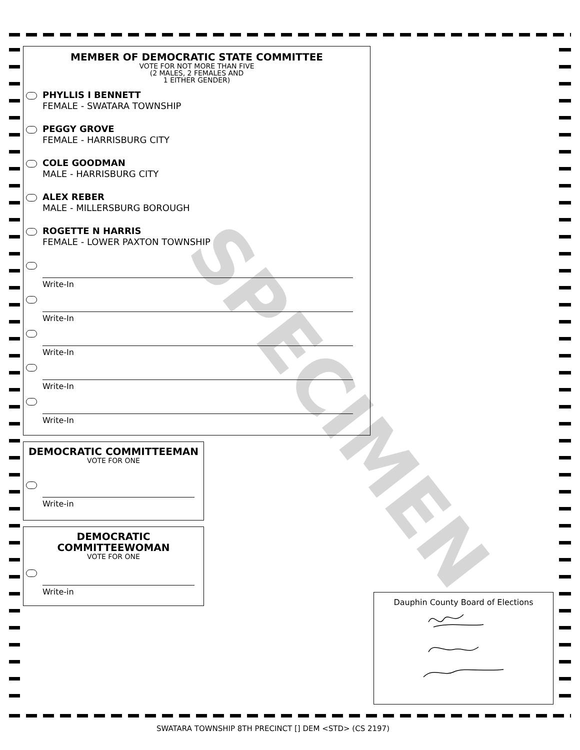SPECIMEN
MEMBER OF DEMOCRATIC STATE COMMITTEE
VOTE FOR NOT MORE THAN FIVE
(2 MALES, 2 FEMALES AND
1 EITHER GENDER)
PHYLLIS I BENNETT
FEMALE - SWATARA TOWNSHIP
PEGGY GROVE
FEMALE - HARRISBURG CITY
COLE GOODMAN
MALE - HARRISBURG CITY
ALEX REBER
MALE - MILLERSBURG BOROUGH
ROGETTE N HARRIS
FEMALE - LOWER PAXTON TOWNSHIP
Write-In
Write-In
Write-In
Write-In
Write-In
DEMOCRATIC COMMITTEEMAN
VOTE FOR ONE
Write-in
DEMOCRATIC
COMMITTEEWOMAN
VOTE FOR ONE
Write-in
Dauphin County Board of Elections
SWATARA TOWNSHIP 8TH PRECINCT [] DEM <STD> (CS 2197)